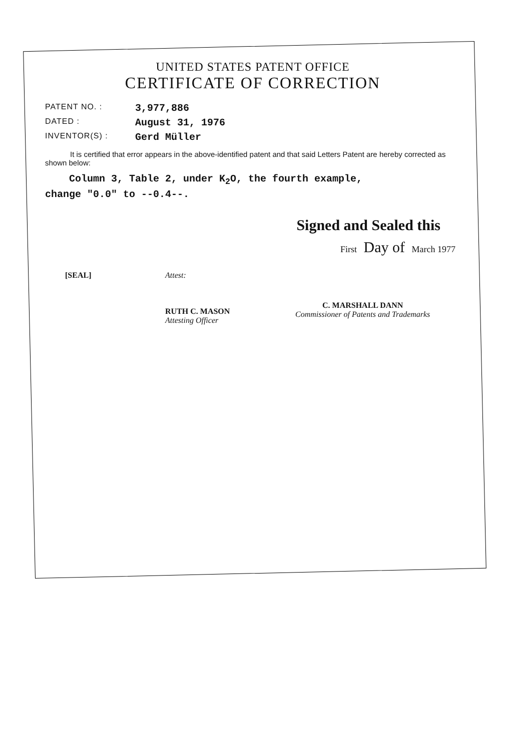UNITED STATES PATENT OFFICE
CERTIFICATE OF CORRECTION
PATENT NO. :
3,977,886
DATED :
August 31, 1976
INVENTOR(S) :
Gerd Müller
It is certified that error appears in the above-identified patent and that said Letters Patent are hereby corrected as shown below:
Column 3, Table 2, under K<sub>2</sub>O, the fourth example,
change "0.0" to --0.4--.
Signed and Sealed this
First Day of March 1977
[SEAL] Attest:
RUTH C. MASON
Attesting Officer
C. MARSHALL DANN
Commissioner of Patents and Trademarks